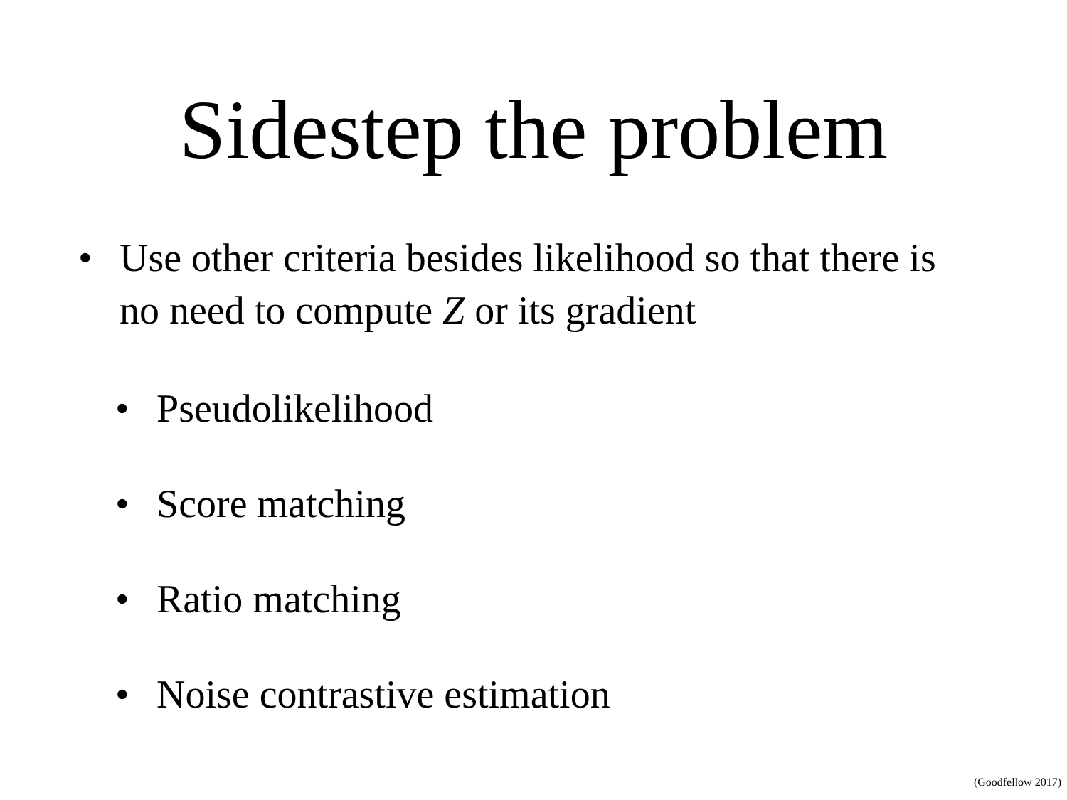Sidestep the problem
• Use other criteria besides likelihood so that there is no need to compute Z or its gradient
• Pseudolikelihood
• Score matching
• Ratio matching
• Noise contrastive estimation
(Goodfellow 2017)